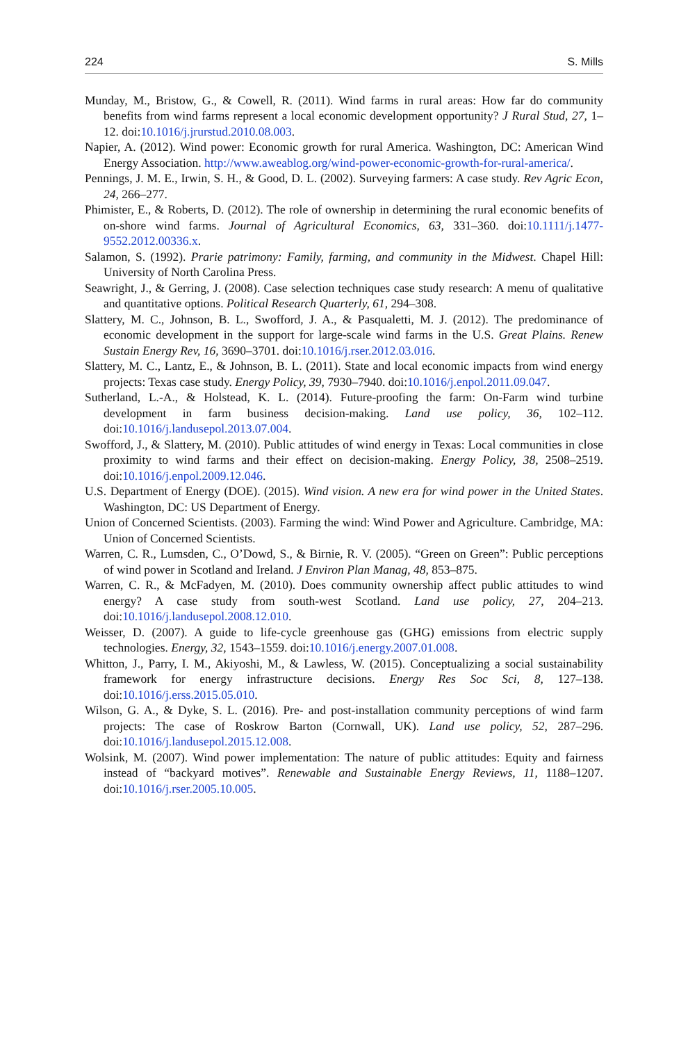224 S. Mills
Munday, M., Bristow, G., & Cowell, R. (2011). Wind farms in rural areas: How far do community benefits from wind farms represent a local economic development opportunity? J Rural Stud, 27, 1–12. doi:10.1016/j.jrurstud.2010.08.003.
Napier, A. (2012). Wind power: Economic growth for rural America. Washington, DC: American Wind Energy Association. http://www.aweablog.org/wind-power-economic-growth-for-rural-america/.
Pennings, J. M. E., Irwin, S. H., & Good, D. L. (2002). Surveying farmers: A case study. Rev Agric Econ, 24, 266–277.
Phimister, E., & Roberts, D. (2012). The role of ownership in determining the rural economic benefits of on-shore wind farms. Journal of Agricultural Economics, 63, 331–360. doi:10.1111/j.1477-9552.2012.00336.x.
Salamon, S. (1992). Prarie patrimony: Family, farming, and community in the Midwest. Chapel Hill: University of North Carolina Press.
Seawright, J., & Gerring, J. (2008). Case selection techniques case study research: A menu of qualitative and quantitative options. Political Research Quarterly, 61, 294–308.
Slattery, M. C., Johnson, B. L., Swofford, J. A., & Pasqualetti, M. J. (2012). The predominance of economic development in the support for large-scale wind farms in the U.S. Great Plains. Renew Sustain Energy Rev, 16, 3690–3701. doi:10.1016/j.rser.2012.03.016.
Slattery, M. C., Lantz, E., & Johnson, B. L. (2011). State and local economic impacts from wind energy projects: Texas case study. Energy Policy, 39, 7930–7940. doi:10.1016/j.enpol.2011.09.047.
Sutherland, L.-A., & Holstead, K. L. (2014). Future-proofing the farm: On-Farm wind turbine development in farm business decision-making. Land use policy, 36, 102–112. doi:10.1016/j.landusepol.2013.07.004.
Swofford, J., & Slattery, M. (2010). Public attitudes of wind energy in Texas: Local communities in close proximity to wind farms and their effect on decision-making. Energy Policy, 38, 2508–2519. doi:10.1016/j.enpol.2009.12.046.
U.S. Department of Energy (DOE). (2015). Wind vision. A new era for wind power in the United States. Washington, DC: US Department of Energy.
Union of Concerned Scientists. (2003). Farming the wind: Wind Power and Agriculture. Cambridge, MA: Union of Concerned Scientists.
Warren, C. R., Lumsden, C., O’Dowd, S., & Birnie, R. V. (2005). “Green on Green”: Public perceptions of wind power in Scotland and Ireland. J Environ Plan Manag, 48, 853–875.
Warren, C. R., & McFadyen, M. (2010). Does community ownership affect public attitudes to wind energy? A case study from south-west Scotland. Land use policy, 27, 204–213. doi:10.1016/j.landusepol.2008.12.010.
Weisser, D. (2007). A guide to life-cycle greenhouse gas (GHG) emissions from electric supply technologies. Energy, 32, 1543–1559. doi:10.1016/j.energy.2007.01.008.
Whitton, J., Parry, I. M., Akiyoshi, M., & Lawless, W. (2015). Conceptualizing a social sustainability framework for energy infrastructure decisions. Energy Res Soc Sci, 8, 127–138. doi:10.1016/j.erss.2015.05.010.
Wilson, G. A., & Dyke, S. L. (2016). Pre- and post-installation community perceptions of wind farm projects: The case of Roskrow Barton (Cornwall, UK). Land use policy, 52, 287–296. doi:10.1016/j.landusepol.2015.12.008.
Wolsink, M. (2007). Wind power implementation: The nature of public attitudes: Equity and fairness instead of “backyard motives”. Renewable and Sustainable Energy Reviews, 11, 1188–1207. doi:10.1016/j.rser.2005.10.005.